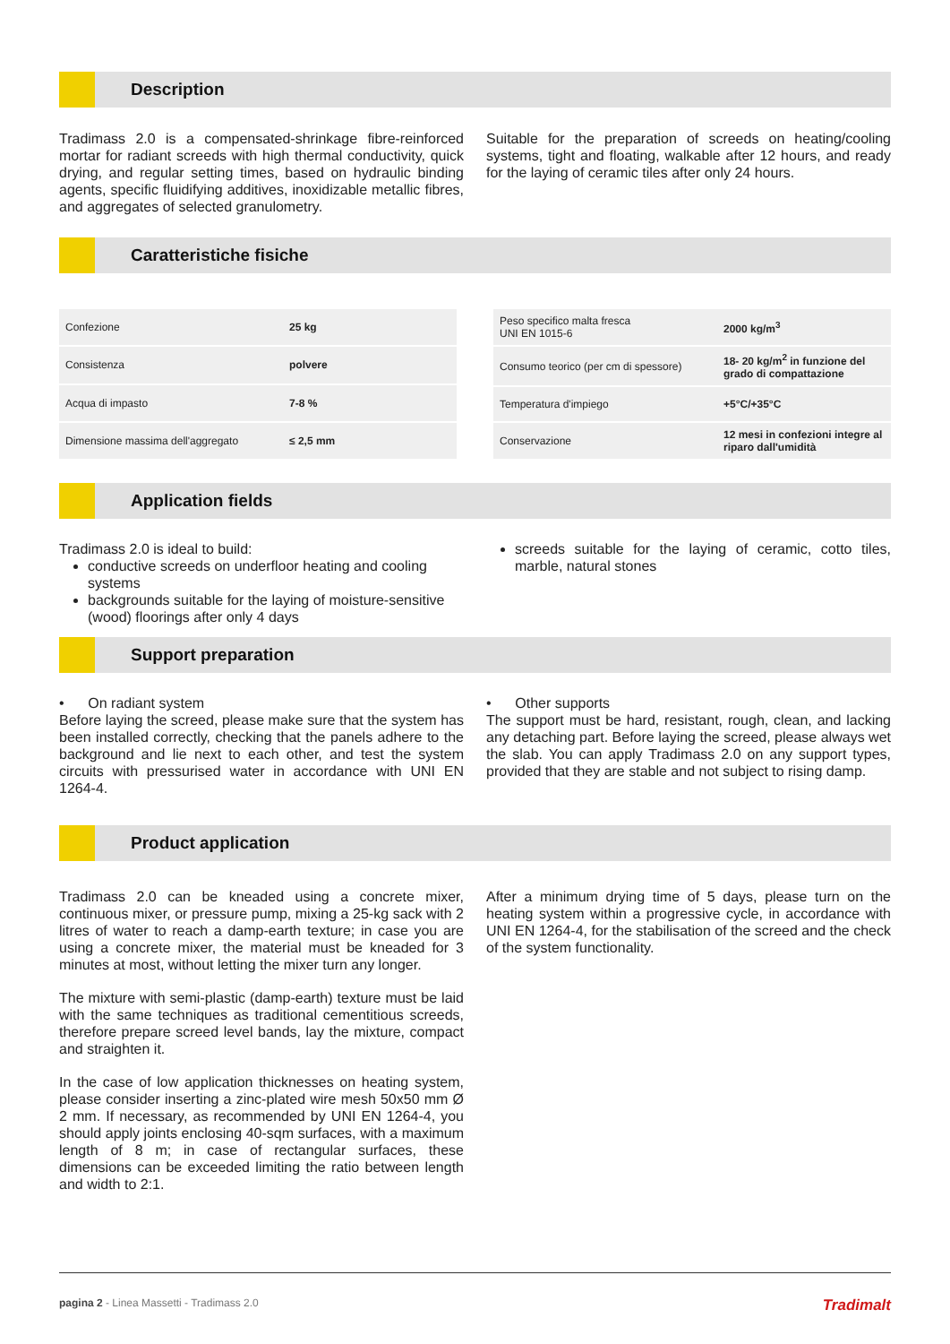Description
Tradimass 2.0 is a compensated-shrinkage fibre-reinforced mortar for radiant screeds with high thermal conductivity, quick drying, and regular setting times, based on hydraulic binding agents, specific fluidifying additives, inoxidizable metallic fibres, and aggregates of selected granulometry.
Suitable for the preparation of screeds on heating/cooling systems, tight and floating, walkable after 12 hours, and ready for the laying of ceramic tiles after only 24 hours.
Caratteristiche fisiche
| Confezione | 25 kg |
| Consistenza | polvere |
| Acqua di impasto | 7-8 % |
| Dimensione massima dell'aggregato | ≤ 2,5 mm |
| Peso specifico malta fresca UNI EN 1015-6 | 2000 kg/m<sup>3</sup> |
| Consumo teorico (per cm di spessore) | 18- 20 kg/m<sup>2</sup> in funzione del grado di compattazione |
| Temperatura d'impiego | +5°C/+35°C |
| Conservazione | 12 mesi in confezioni integre al riparo dall'umidità |
Application fields
Tradimass 2.0 is ideal to build:
conductive screeds on underfloor heating and cooling systems
backgrounds suitable for the laying of moisture-sensitive (wood) floorings after only 4 days
screeds suitable for the laying of ceramic, cotto tiles, marble, natural stones
Support preparation
• On radiant system
Before laying the screed, please make sure that the system has been installed correctly, checking that the panels adhere to the background and lie next to each other, and test the system circuits with pressurised water in accordance with UNI EN 1264-4.
• Other supports
The support must be hard, resistant, rough, clean, and lacking any detaching part. Before laying the screed, please always wet the slab. You can apply Tradimass 2.0 on any support types, provided that they are stable and not subject to rising damp.
Product application
Tradimass 2.0 can be kneaded using a concrete mixer, continuous mixer, or pressure pump, mixing a 25-kg sack with 2 litres of water to reach a damp-earth texture; in case you are using a concrete mixer, the material must be kneaded for 3 minutes at most, without letting the mixer turn any longer.
The mixture with semi-plastic (damp-earth) texture must be laid with the same techniques as traditional cementitious screeds, therefore prepare screed level bands, lay the mixture, compact and straighten it.
In the case of low application thicknesses on heating system, please consider inserting a zinc-plated wire mesh 50x50 mm Ø 2 mm. If necessary, as recommended by UNI EN 1264-4, you should apply joints enclosing 40-sqm surfaces, with a maximum length of 8 m; in case of rectangular surfaces, these dimensions can be exceeded limiting the ratio between length and width to 2:1.
After a minimum drying time of 5 days, please turn on the heating system within a progressive cycle, in accordance with UNI EN 1264-4, for the stabilisation of the screed and the check of the system functionality.
pagina 2 - Linea Massetti - Tradimass 2.0 Tradimalt